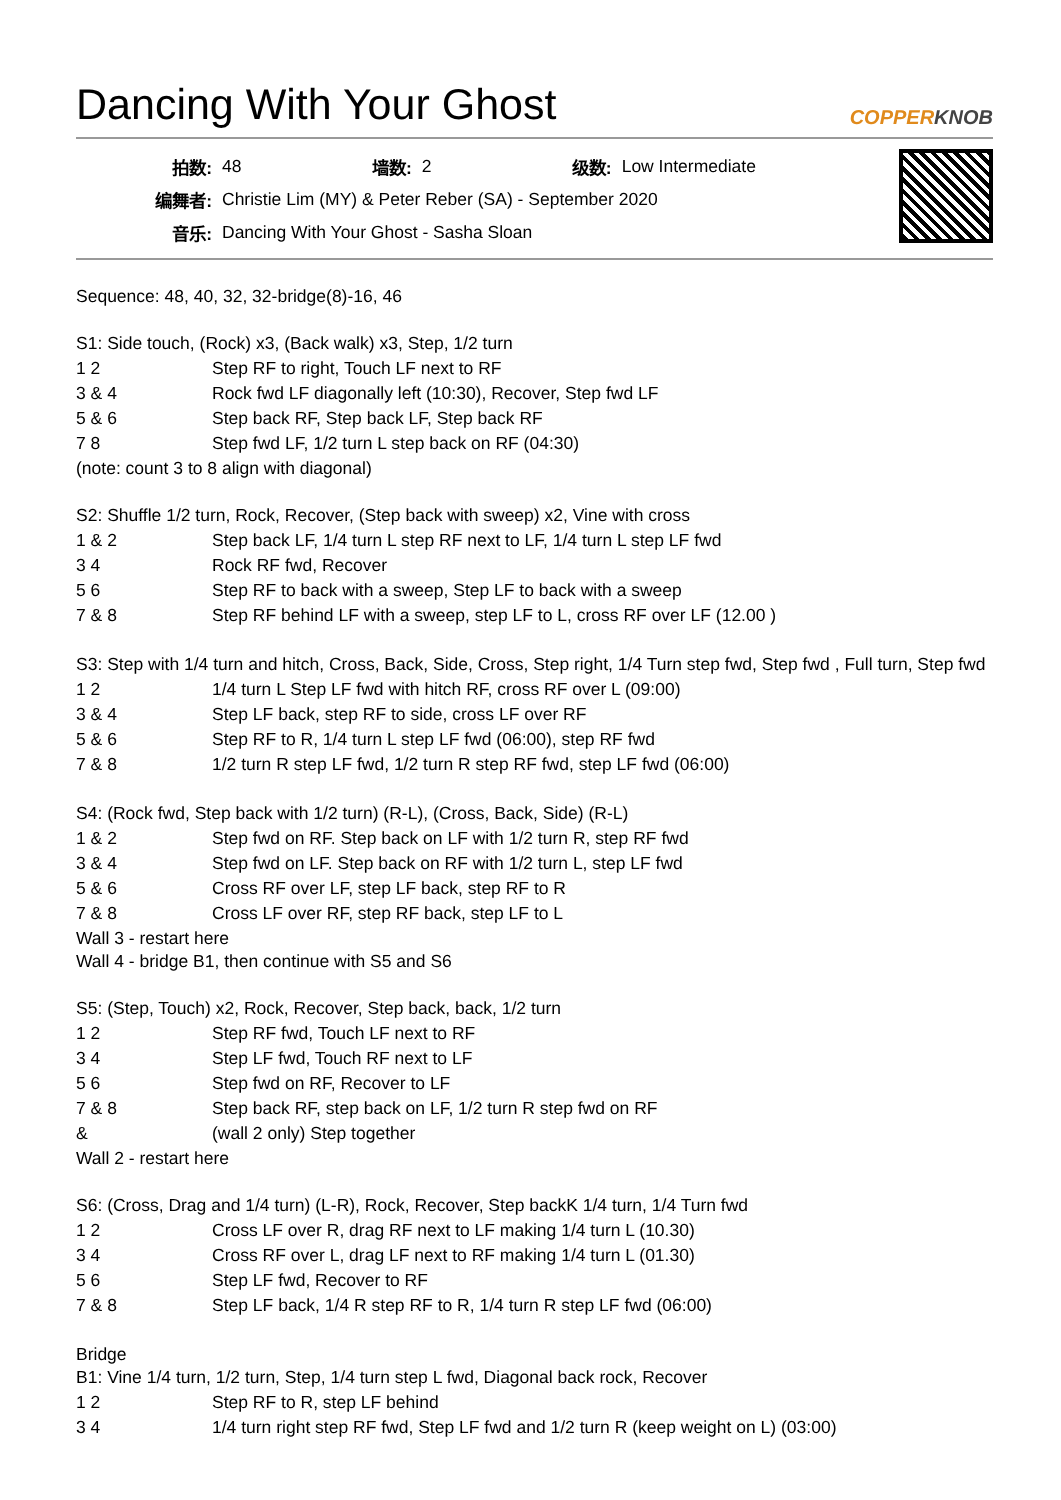Dancing With Your Ghost COPPERKNOB
| 拍数: | 48 | 墙数: | 2 | 级数: | Low Intermediate |
| 编舞者: | Christie Lim (MY) & Peter Reber (SA) - September 2020 | | | | |
| 音乐: | Dancing With Your Ghost - Sasha Sloan | | | | |
Sequence: 48, 40, 32, 32-bridge(8)-16, 46
S1: Side touch, (Rock) x3, (Back walk) x3, Step, 1/2 turn
| 1 2 | Step RF to right, Touch LF next to RF |
| 3 & 4 | Rock fwd LF diagonally left (10:30), Recover, Step fwd LF |
| 5 & 6 | Step back RF, Step back LF, Step back RF |
| 7 8 | Step fwd LF, 1/2 turn L step back on RF (04:30) |
(note: count 3 to 8 align with diagonal)
S2: Shuffle 1/2 turn, Rock, Recover, (Step back with sweep) x2, Vine with cross
| 1 & 2 | Step back LF, 1/4 turn L step RF next to LF, 1/4 turn L step LF fwd |
| 3 4 | Rock RF fwd, Recover |
| 5 6 | Step RF to back with a sweep, Step LF to back with a sweep |
| 7 & 8 | Step RF behind LF with a sweep, step LF to L, cross RF over LF (12.00 ) |
S3: Step with 1/4 turn and hitch, Cross, Back, Side, Cross, Step right, 1/4 Turn step fwd, Step fwd , Full turn, Step fwd
| 1 2 | 1/4 turn L Step LF fwd with hitch RF, cross RF over L (09:00) |
| 3 & 4 | Step LF back, step RF to side, cross LF over RF |
| 5 & 6 | Step RF to R, 1/4 turn L step LF fwd (06:00), step RF fwd |
| 7 & 8 | 1/2 turn R step LF fwd, 1/2 turn R step RF fwd, step LF fwd (06:00) |
S4: (Rock fwd, Step back with 1/2 turn) (R-L), (Cross, Back, Side) (R-L)
| 1 & 2 | Step fwd on RF. Step back on LF with 1/2 turn R, step RF fwd |
| 3 & 4 | Step fwd on LF. Step back on RF with 1/2 turn L, step LF fwd |
| 5 & 6 | Cross RF over LF, step LF back, step RF to R |
| 7 & 8 | Cross LF over RF, step RF back, step LF to L |
Wall 3 - restart here
Wall 4 - bridge B1, then continue with S5 and S6
S5: (Step, Touch) x2, Rock, Recover, Step back, back, 1/2 turn
| 1 2 | Step RF fwd, Touch LF next to RF |
| 3 4 | Step LF fwd, Touch RF next to LF |
| 5 6 | Step fwd on RF, Recover to LF |
| 7 & 8 | Step back RF, step back on LF, 1/2 turn R step fwd on RF |
| & | (wall 2 only) Step together |
Wall 2 - restart here
S6: (Cross, Drag and 1/4 turn) (L-R), Rock, Recover, Step backK 1/4 turn, 1/4 Turn fwd
| 1 2 | Cross LF over R, drag RF next to LF making 1/4 turn L (10.30) |
| 3 4 | Cross RF over L, drag LF next to RF making 1/4 turn L (01.30) |
| 5 6 | Step LF fwd, Recover to RF |
| 7 & 8 | Step LF back, 1/4 R step RF to R, 1/4 turn R step LF fwd (06:00) |
Bridge
B1: Vine 1/4 turn, 1/2 turn, Step, 1/4 turn step L fwd, Diagonal back rock, Recover
| 1 2 | Step RF to R, step LF behind |
| 3 4 | 1/4 turn right step RF fwd, Step LF fwd and 1/2 turn R (keep weight on L) (03:00) |